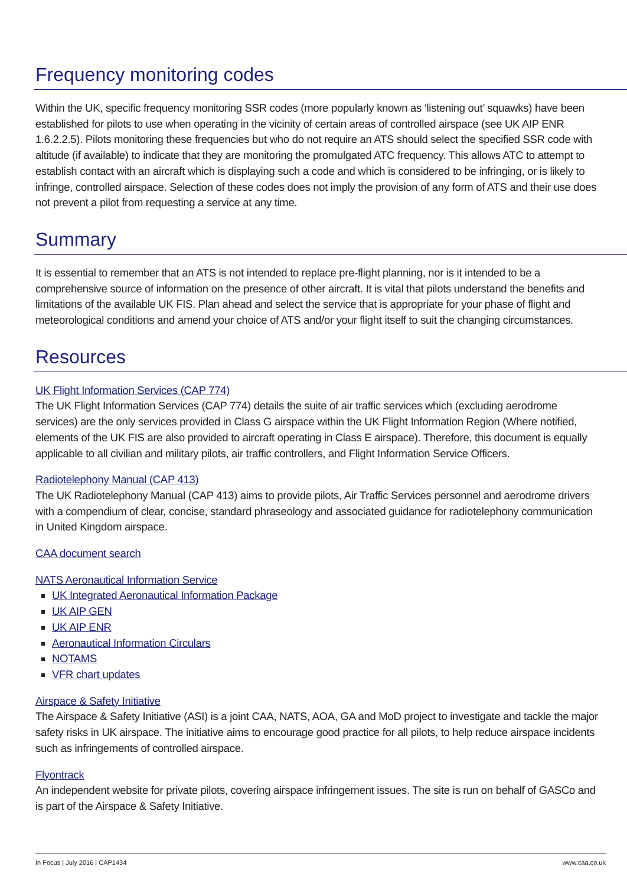Frequency monitoring codes
Within the UK, specific frequency monitoring SSR codes (more popularly known as ‘listening out’ squawks) have been established for pilots to use when operating in the vicinity of certain areas of controlled airspace (see UK AIP ENR 1.6.2.2.5). Pilots monitoring these frequencies but who do not require an ATS should select the specified SSR code with altitude (if available) to indicate that they are monitoring the promulgated ATC frequency. This allows ATC to attempt to establish contact with an aircraft which is displaying such a code and which is considered to be infringing, or is likely to infringe, controlled airspace. Selection of these codes does not imply the provision of any form of ATS and their use does not prevent a pilot from requesting a service at any time.
Summary
It is essential to remember that an ATS is not intended to replace pre-flight planning, nor is it intended to be a comprehensive source of information on the presence of other aircraft. It is vital that pilots understand the benefits and limitations of the available UK FIS. Plan ahead and select the service that is appropriate for your phase of flight and meteorological conditions and amend your choice of ATS and/or your flight itself to suit the changing circumstances.
Resources
UK Flight Information Services (CAP 774)
The UK Flight Information Services (CAP 774) details the suite of air traffic services which (excluding aerodrome services) are the only services provided in Class G airspace within the UK Flight Information Region (Where notified, elements of the UK FIS are also provided to aircraft operating in Class E airspace). Therefore, this document is equally applicable to all civilian and military pilots, air traffic controllers, and Flight Information Service Officers.
Radiotelephony Manual (CAP 413)
The UK Radiotelephony Manual (CAP 413) aims to provide pilots, Air Traffic Services personnel and aerodrome drivers with a compendium of clear, concise, standard phraseology and associated guidance for radiotelephony communication in United Kingdom airspace.
CAA document search
NATS Aeronautical Information Service
UK Integrated Aeronautical Information Package
UK AIP GEN
UK AIP ENR
Aeronautical Information Circulars
NOTAMS
VFR chart updates
Airspace & Safety Initiative
The Airspace & Safety Initiative (ASI) is a joint CAA, NATS, AOA, GA and MoD project to investigate and tackle the major safety risks in UK airspace. The initiative aims to encourage good practice for all pilots, to help reduce airspace incidents such as infringements of controlled airspace.
Flyontrack
An independent website for private pilots, covering airspace infringement issues. The site is run on behalf of GASCo and is part of the Airspace & Safety Initiative.
In Focus | July 2016 | CAP1434 www.caa.co.uk